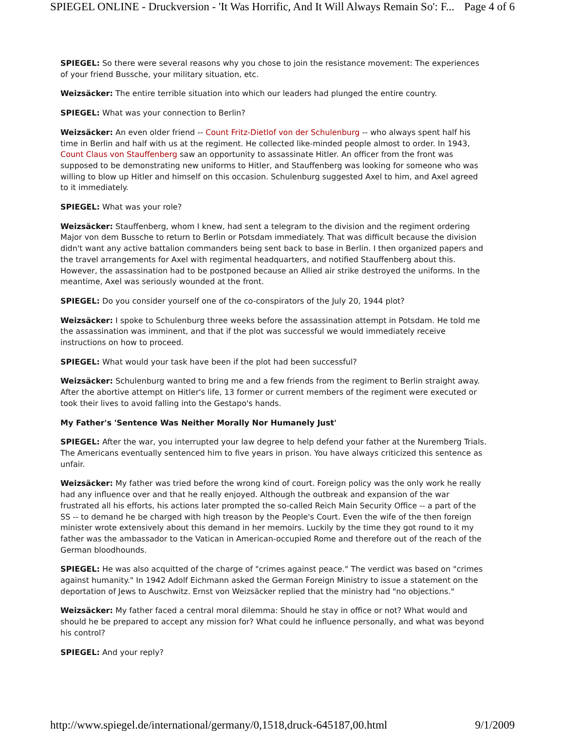SPIEGEL ONLINE - Druckversion - 'It Was Horrific, And It Will Always Remain So': F... Page 4 of 6
SPIEGEL: So there were several reasons why you chose to join the resistance movement: The experiences of your friend Bussche, your military situation, etc.
Weizsäcker: The entire terrible situation into which our leaders had plunged the entire country.
SPIEGEL: What was your connection to Berlin?
Weizsäcker: An even older friend -- Count Fritz-Dietlof von der Schulenburg -- who always spent half his time in Berlin and half with us at the regiment. He collected like-minded people almost to order. In 1943, Count Claus von Stauffenberg saw an opportunity to assassinate Hitler. An officer from the front was supposed to be demonstrating new uniforms to Hitler, and Stauffenberg was looking for someone who was willing to blow up Hitler and himself on this occasion. Schulenburg suggested Axel to him, and Axel agreed to it immediately.
SPIEGEL: What was your role?
Weizsäcker: Stauffenberg, whom I knew, had sent a telegram to the division and the regiment ordering Major von dem Bussche to return to Berlin or Potsdam immediately. That was difficult because the division didn't want any active battalion commanders being sent back to base in Berlin. I then organized papers and the travel arrangements for Axel with regimental headquarters, and notified Stauffenberg about this. However, the assassination had to be postponed because an Allied air strike destroyed the uniforms. In the meantime, Axel was seriously wounded at the front.
SPIEGEL: Do you consider yourself one of the co-conspirators of the July 20, 1944 plot?
Weizsäcker: I spoke to Schulenburg three weeks before the assassination attempt in Potsdam. He told me the assassination was imminent, and that if the plot was successful we would immediately receive instructions on how to proceed.
SPIEGEL: What would your task have been if the plot had been successful?
Weizsäcker: Schulenburg wanted to bring me and a few friends from the regiment to Berlin straight away. After the abortive attempt on Hitler's life, 13 former or current members of the regiment were executed or took their lives to avoid falling into the Gestapo's hands.
My Father's 'Sentence Was Neither Morally Nor Humanely Just'
SPIEGEL: After the war, you interrupted your law degree to help defend your father at the Nuremberg Trials. The Americans eventually sentenced him to five years in prison. You have always criticized this sentence as unfair.
Weizsäcker: My father was tried before the wrong kind of court. Foreign policy was the only work he really had any influence over and that he really enjoyed. Although the outbreak and expansion of the war frustrated all his efforts, his actions later prompted the so-called Reich Main Security Office -- a part of the SS -- to demand he be charged with high treason by the People's Court. Even the wife of the then foreign minister wrote extensively about this demand in her memoirs. Luckily by the time they got round to it my father was the ambassador to the Vatican in American-occupied Rome and therefore out of the reach of the German bloodhounds.
SPIEGEL: He was also acquitted of the charge of "crimes against peace." The verdict was based on "crimes against humanity." In 1942 Adolf Eichmann asked the German Foreign Ministry to issue a statement on the deportation of Jews to Auschwitz. Ernst von Weizsäcker replied that the ministry had "no objections."
Weizsäcker: My father faced a central moral dilemma: Should he stay in office or not? What would and should he be prepared to accept any mission for? What could he influence personally, and what was beyond his control?
SPIEGEL: And your reply?
http://www.spiegel.de/international/germany/0,1518,druck-645187,00.html 9/1/2009